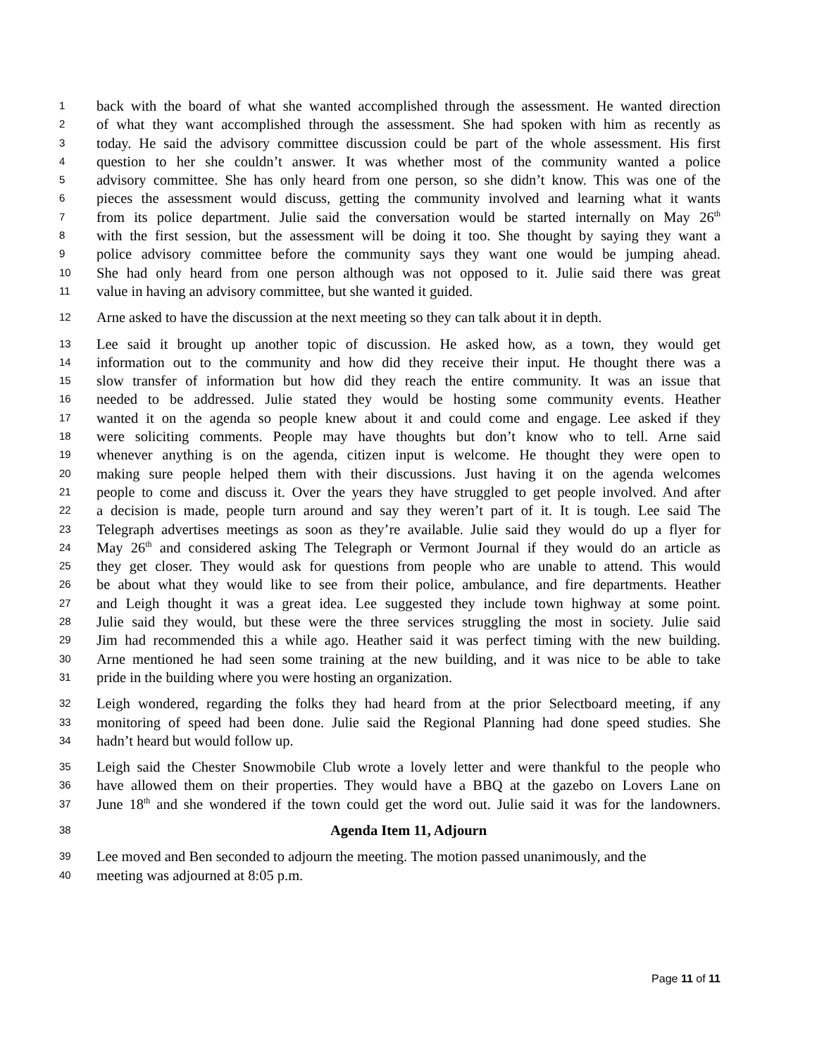1 back with the board of what she wanted accomplished through the assessment. He wanted direction
2 of what they want accomplished through the assessment. She had spoken with him as recently as
3 today. He said the advisory committee discussion could be part of the whole assessment. His first
4 question to her she couldn’t answer. It was whether most of the community wanted a police
5 advisory committee. She has only heard from one person, so she didn’t know. This was one of the
6 pieces the assessment would discuss, getting the community involved and learning what it wants
7 from its police department. Julie said the conversation would be started internally on May 26<sup>th</sup>
8 with the first session, but the assessment will be doing it too. She thought by saying they want a
9 police advisory committee before the community says they want one would be jumping ahead.
10 She had only heard from one person although was not opposed to it. Julie said there was great
11 value in having an advisory committee, but she wanted it guided.
12 Arne asked to have the discussion at the next meeting so they can talk about it in depth.
13 Lee said it brought up another topic of discussion. He asked how, as a town, they would get
14 information out to the community and how did they receive their input. He thought there was a
15 slow transfer of information but how did they reach the entire community. It was an issue that
16 needed to be addressed. Julie stated they would be hosting some community events. Heather
17 wanted it on the agenda so people knew about it and could come and engage. Lee asked if they
18 were soliciting comments. People may have thoughts but don’t know who to tell. Arne said
19 whenever anything is on the agenda, citizen input is welcome. He thought they were open to
20 making sure people helped them with their discussions. Just having it on the agenda welcomes
21 people to come and discuss it. Over the years they have struggled to get people involved. And after
22 a decision is made, people turn around and say they weren’t part of it. It is tough. Lee said The
23 Telegraph advertises meetings as soon as they’re available. Julie said they would do up a flyer for
24 May 26<sup>th</sup> and considered asking The Telegraph or Vermont Journal if they would do an article as
25 they get closer. They would ask for questions from people who are unable to attend. This would
26 be about what they would like to see from their police, ambulance, and fire departments. Heather
27 and Leigh thought it was a great idea. Lee suggested they include town highway at some point.
28 Julie said they would, but these were the three services struggling the most in society. Julie said
29 Jim had recommended this a while ago. Heather said it was perfect timing with the new building.
30 Arne mentioned he had seen some training at the new building, and it was nice to be able to take
31 pride in the building where you were hosting an organization.
32 Leigh wondered, regarding the folks they had heard from at the prior Selectboard meeting, if any
33 monitoring of speed had been done. Julie said the Regional Planning had done speed studies. She
34 hadn’t heard but would follow up.
35 Leigh said the Chester Snowmobile Club wrote a lovely letter and were thankful to the people who
36 have allowed them on their properties. They would have a BBQ at the gazebo on Lovers Lane on
37 June 18<sup>th</sup> and she wondered if the town could get the word out. Julie said it was for the landowners.
38 Agenda Item 11, Adjourn
39 Lee moved and Ben seconded to adjourn the meeting. The motion passed unanimously, and the
40 meeting was adjourned at 8:05 p.m.
Page 11 of 11